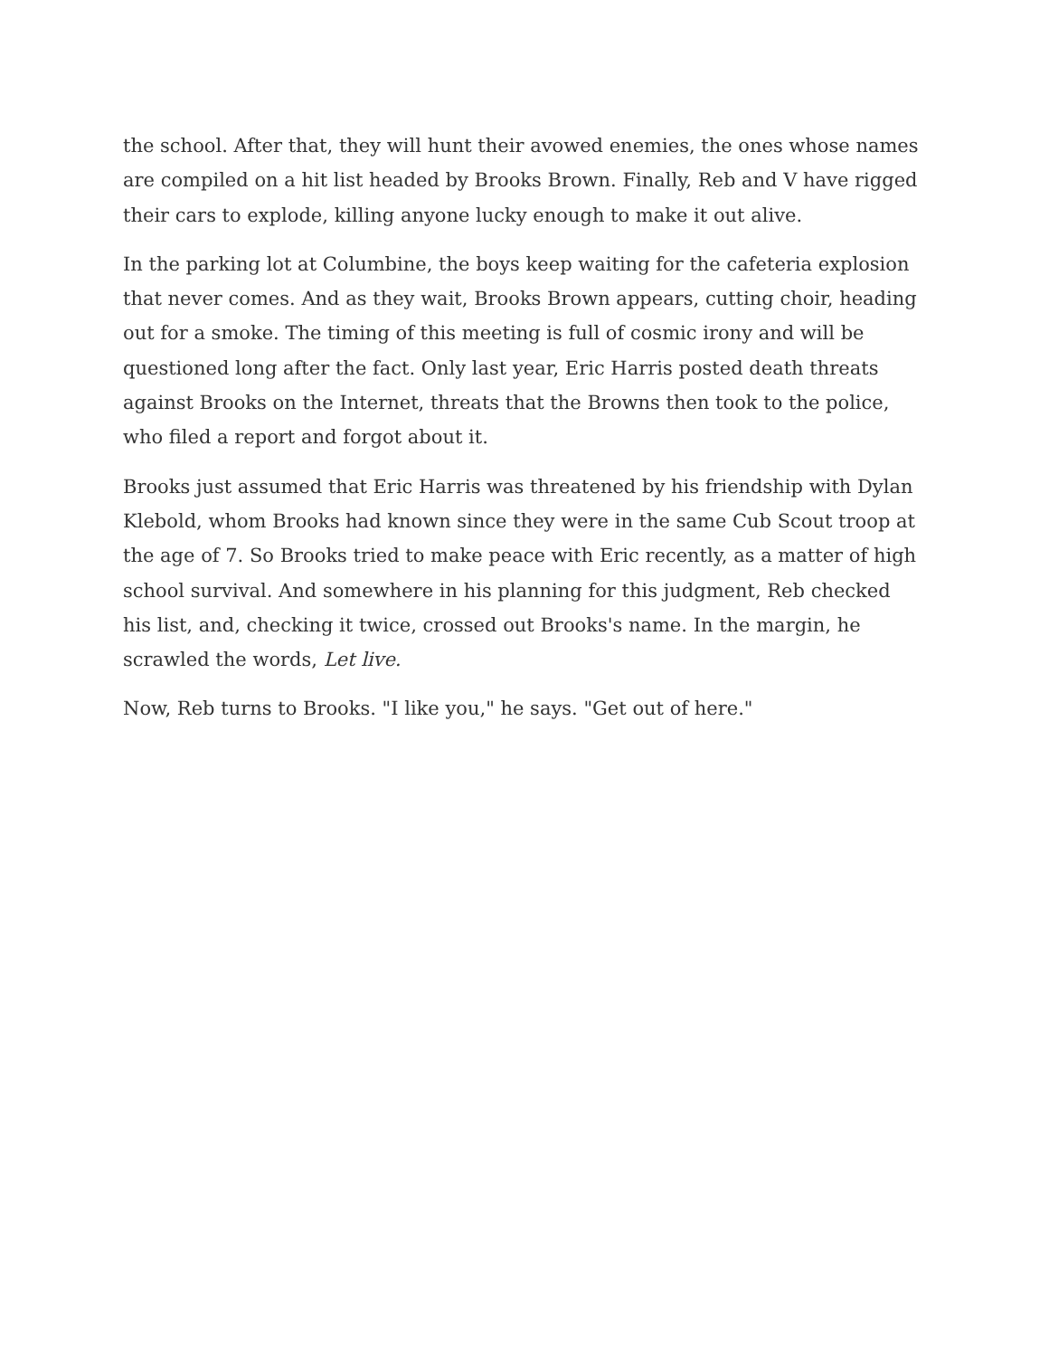the school. After that, they will hunt their avowed enemies, the ones whose names are compiled on a hit list headed by Brooks Brown. Finally, Reb and V have rigged their cars to explode, killing anyone lucky enough to make it out alive.
In the parking lot at Columbine, the boys keep waiting for the cafeteria explosion that never comes. And as they wait, Brooks Brown appears, cutting choir, heading out for a smoke. The timing of this meeting is full of cosmic irony and will be questioned long after the fact. Only last year, Eric Harris posted death threats against Brooks on the Internet, threats that the Browns then took to the police, who filed a report and forgot about it.
Brooks just assumed that Eric Harris was threatened by his friendship with Dylan Klebold, whom Brooks had known since they were in the same Cub Scout troop at the age of 7. So Brooks tried to make peace with Eric recently, as a matter of high school survival. And somewhere in his planning for this judgment, Reb checked his list, and, checking it twice, crossed out Brooks's name. In the margin, he scrawled the words, Let live.
Now, Reb turns to Brooks. "I like you," he says. "Get out of here."